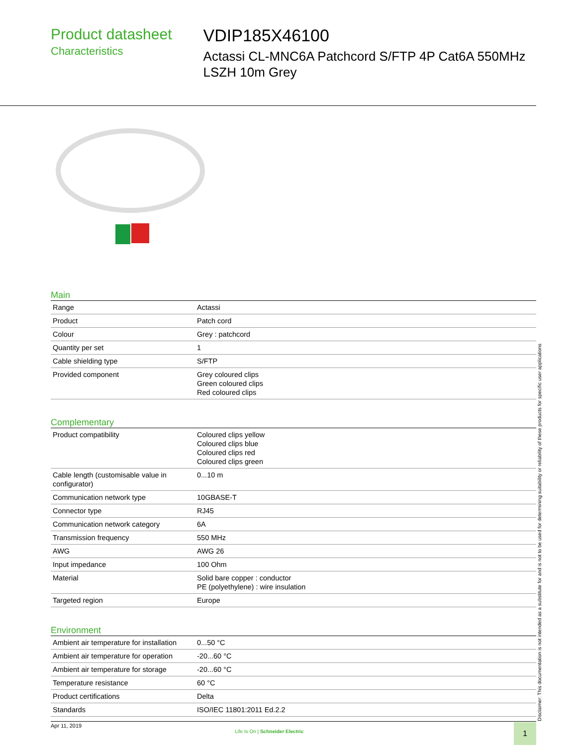Product datasheet
Characteristics
VDIP185X46100
Actassi CL-MNC6A Patchcord S/FTP 4P Cat6A 550MHz LSZH 10m Grey
Main
| Range | Actassi |
| Product | Patch cord |
| Colour | Grey : patchcord |
| Quantity per set | 1 |
| Cable shielding type | S/FTP |
| Provided component | Grey coloured clips Green coloured clips Red coloured clips |
Complementary
| Product compatibility | Coloured clips yellow Coloured clips blue Coloured clips red Coloured clips green |
| Cable length (customisable value in configurator) | 0...10 m |
| Communication network type | 10GBASE-T |
| Connector type | RJ45 |
| Communication network category | 6A |
| Transmission frequency | 550 MHz |
| AWG | AWG 26 |
| Input impedance | 100 Ohm |
| Material | Solid bare copper : conductor PE (polyethylene) : wire insulation |
| Targeted region | Europe |
Environment
| Ambient air temperature for installation | 0...50 °C |
| Ambient air temperature for operation | -20...60 °C |
| Ambient air temperature for storage | -20...60 °C |
| Temperature resistance | 60 °C |
| Product certifications | Delta |
| Standards | ISO/IEC 11801:2011 Ed.2.2 |
Disclaimer: This documentation is not intended as a substitute for and is not to be used for determining suitability or reliability of these products for specific user applications
Apr 11, 2019
Life Is On | Schneider Electric
1